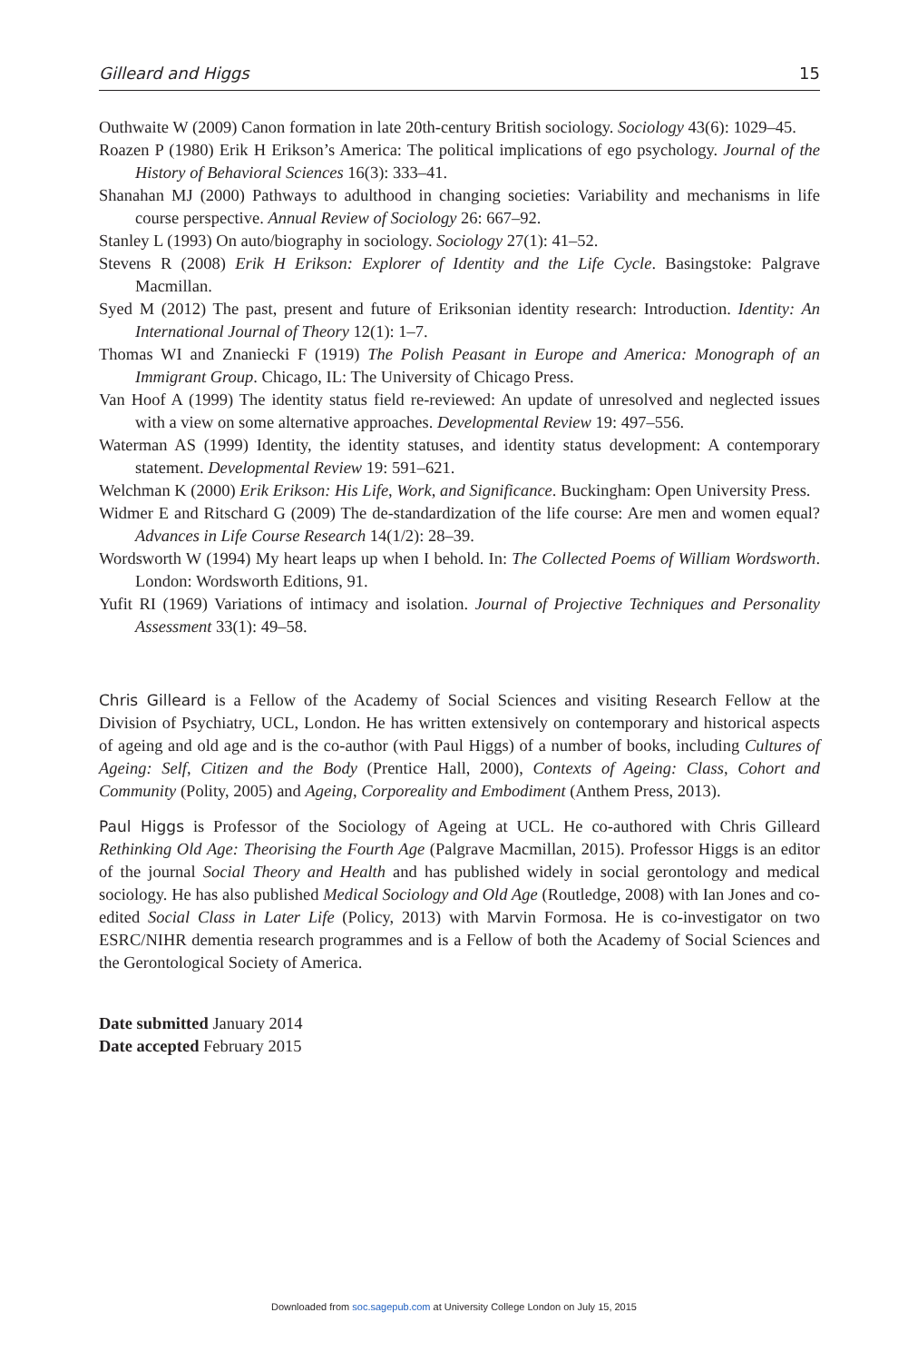Gilleard and Higgs 15
Outhwaite W (2009) Canon formation in late 20th-century British sociology. Sociology 43(6): 1029–45.
Roazen P (1980) Erik H Erikson’s America: The political implications of ego psychology. Journal of the History of Behavioral Sciences 16(3): 333–41.
Shanahan MJ (2000) Pathways to adulthood in changing societies: Variability and mechanisms in life course perspective. Annual Review of Sociology 26: 667–92.
Stanley L (1993) On auto/biography in sociology. Sociology 27(1): 41–52.
Stevens R (2008) Erik H Erikson: Explorer of Identity and the Life Cycle. Basingstoke: Palgrave Macmillan.
Syed M (2012) The past, present and future of Eriksonian identity research: Introduction. Identity: An International Journal of Theory 12(1): 1–7.
Thomas WI and Znaniecki F (1919) The Polish Peasant in Europe and America: Monograph of an Immigrant Group. Chicago, IL: The University of Chicago Press.
Van Hoof A (1999) The identity status field re-reviewed: An update of unresolved and neglected issues with a view on some alternative approaches. Developmental Review 19: 497–556.
Waterman AS (1999) Identity, the identity statuses, and identity status development: A contemporary statement. Developmental Review 19: 591–621.
Welchman K (2000) Erik Erikson: His Life, Work, and Significance. Buckingham: Open University Press.
Widmer E and Ritschard G (2009) The de-standardization of the life course: Are men and women equal? Advances in Life Course Research 14(1/2): 28–39.
Wordsworth W (1994) My heart leaps up when I behold. In: The Collected Poems of William Wordsworth. London: Wordsworth Editions, 91.
Yufit RI (1969) Variations of intimacy and isolation. Journal of Projective Techniques and Personality Assessment 33(1): 49–58.
Chris Gilleard is a Fellow of the Academy of Social Sciences and visiting Research Fellow at the Division of Psychiatry, UCL, London. He has written extensively on contemporary and historical aspects of ageing and old age and is the co-author (with Paul Higgs) of a number of books, including Cultures of Ageing: Self, Citizen and the Body (Prentice Hall, 2000), Contexts of Ageing: Class, Cohort and Community (Polity, 2005) and Ageing, Corporeality and Embodiment (Anthem Press, 2013).
Paul Higgs is Professor of the Sociology of Ageing at UCL. He co-authored with Chris Gilleard Rethinking Old Age: Theorising the Fourth Age (Palgrave Macmillan, 2015). Professor Higgs is an editor of the journal Social Theory and Health and has published widely in social gerontology and medical sociology. He has also published Medical Sociology and Old Age (Routledge, 2008) with Ian Jones and co-edited Social Class in Later Life (Policy, 2013) with Marvin Formosa. He is co-investigator on two ESRC/NIHR dementia research programmes and is a Fellow of both the Academy of Social Sciences and the Gerontological Society of America.
Date submitted January 2014
Date accepted February 2015
Downloaded from soc.sagepub.com at University College London on July 15, 2015